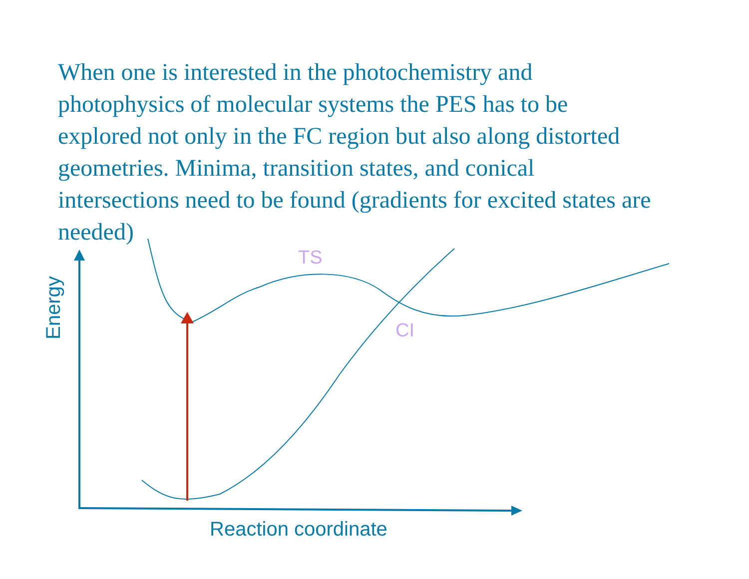When one is interested in the photochemistry and photophysics of molecular systems the PES has to be explored not only in the FC region but also along distorted geometries. Minima, transition states, and conical intersections need to be found (gradients for excited states are needed)
TS
CI
Reaction coordinate
Energy